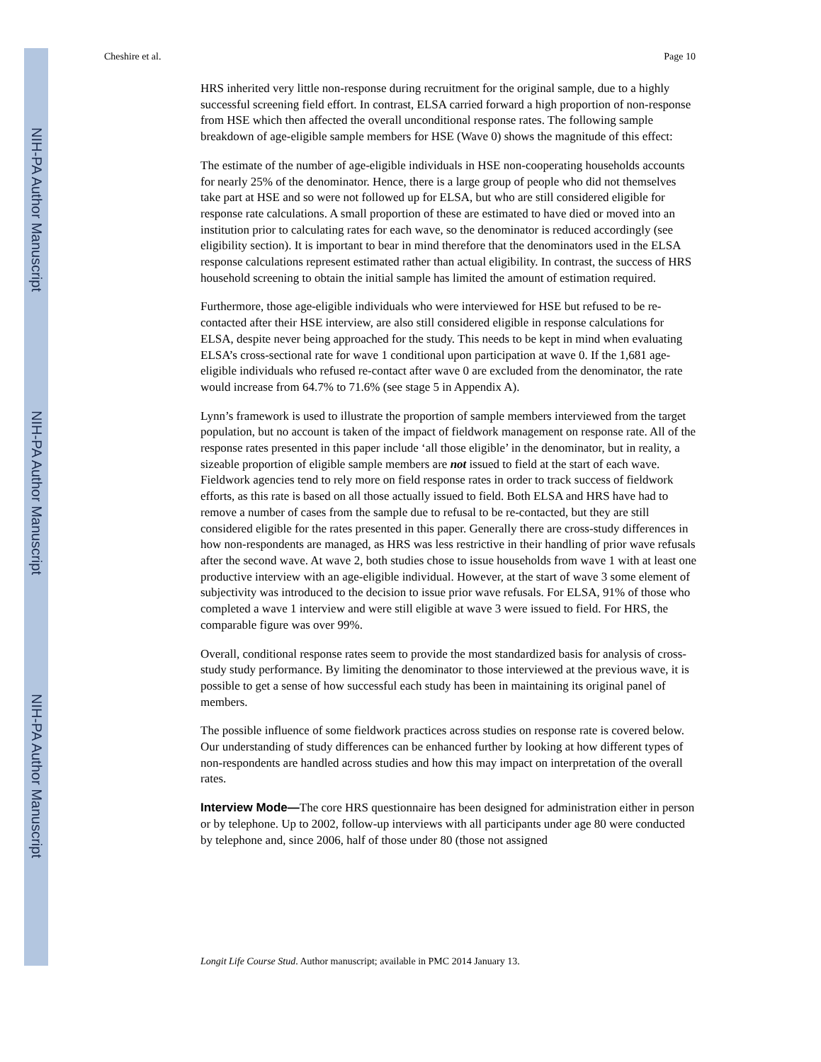NIH-PA Author Manuscript
NIH-PA Author Manuscript
NIH-PA Author Manuscript
Cheshire et al. Page 10
HRS inherited very little non-response during recruitment for the original sample, due to a highly successful screening field effort. In contrast, ELSA carried forward a high proportion of non-response from HSE which then affected the overall unconditional response rates. The following sample breakdown of age-eligible sample members for HSE (Wave 0) shows the magnitude of this effect:
The estimate of the number of age-eligible individuals in HSE non-cooperating households accounts for nearly 25% of the denominator. Hence, there is a large group of people who did not themselves take part at HSE and so were not followed up for ELSA, but who are still considered eligible for response rate calculations. A small proportion of these are estimated to have died or moved into an institution prior to calculating rates for each wave, so the denominator is reduced accordingly (see eligibility section). It is important to bear in mind therefore that the denominators used in the ELSA response calculations represent estimated rather than actual eligibility. In contrast, the success of HRS household screening to obtain the initial sample has limited the amount of estimation required.
Furthermore, those age-eligible individuals who were interviewed for HSE but refused to be re-contacted after their HSE interview, are also still considered eligible in response calculations for ELSA, despite never being approached for the study. This needs to be kept in mind when evaluating ELSA’s cross-sectional rate for wave 1 conditional upon participation at wave 0. If the 1,681 age-eligible individuals who refused re-contact after wave 0 are excluded from the denominator, the rate would increase from 64.7% to 71.6% (see stage 5 in Appendix A).
Lynn’s framework is used to illustrate the proportion of sample members interviewed from the target population, but no account is taken of the impact of fieldwork management on response rate. All of the response rates presented in this paper include ‘all those eligible’ in the denominator, but in reality, a sizeable proportion of eligible sample members are not issued to field at the start of each wave. Fieldwork agencies tend to rely more on field response rates in order to track success of fieldwork efforts, as this rate is based on all those actually issued to field. Both ELSA and HRS have had to remove a number of cases from the sample due to refusal to be re-contacted, but they are still considered eligible for the rates presented in this paper. Generally there are cross-study differences in how non-respondents are managed, as HRS was less restrictive in their handling of prior wave refusals after the second wave. At wave 2, both studies chose to issue households from wave 1 with at least one productive interview with an age-eligible individual. However, at the start of wave 3 some element of subjectivity was introduced to the decision to issue prior wave refusals. For ELSA, 91% of those who completed a wave 1 interview and were still eligible at wave 3 were issued to field. For HRS, the comparable figure was over 99%.
Overall, conditional response rates seem to provide the most standardized basis for analysis of cross-study study performance. By limiting the denominator to those interviewed at the previous wave, it is possible to get a sense of how successful each study has been in maintaining its original panel of members.
The possible influence of some fieldwork practices across studies on response rate is covered below. Our understanding of study differences can be enhanced further by looking at how different types of non-respondents are handled across studies and how this may impact on interpretation of the overall rates.
Interview Mode—The core HRS questionnaire has been designed for administration either in person or by telephone. Up to 2002, follow-up interviews with all participants under age 80 were conducted by telephone and, since 2006, half of those under 80 (those not assigned
Longit Life Course Stud. Author manuscript; available in PMC 2014 January 13.